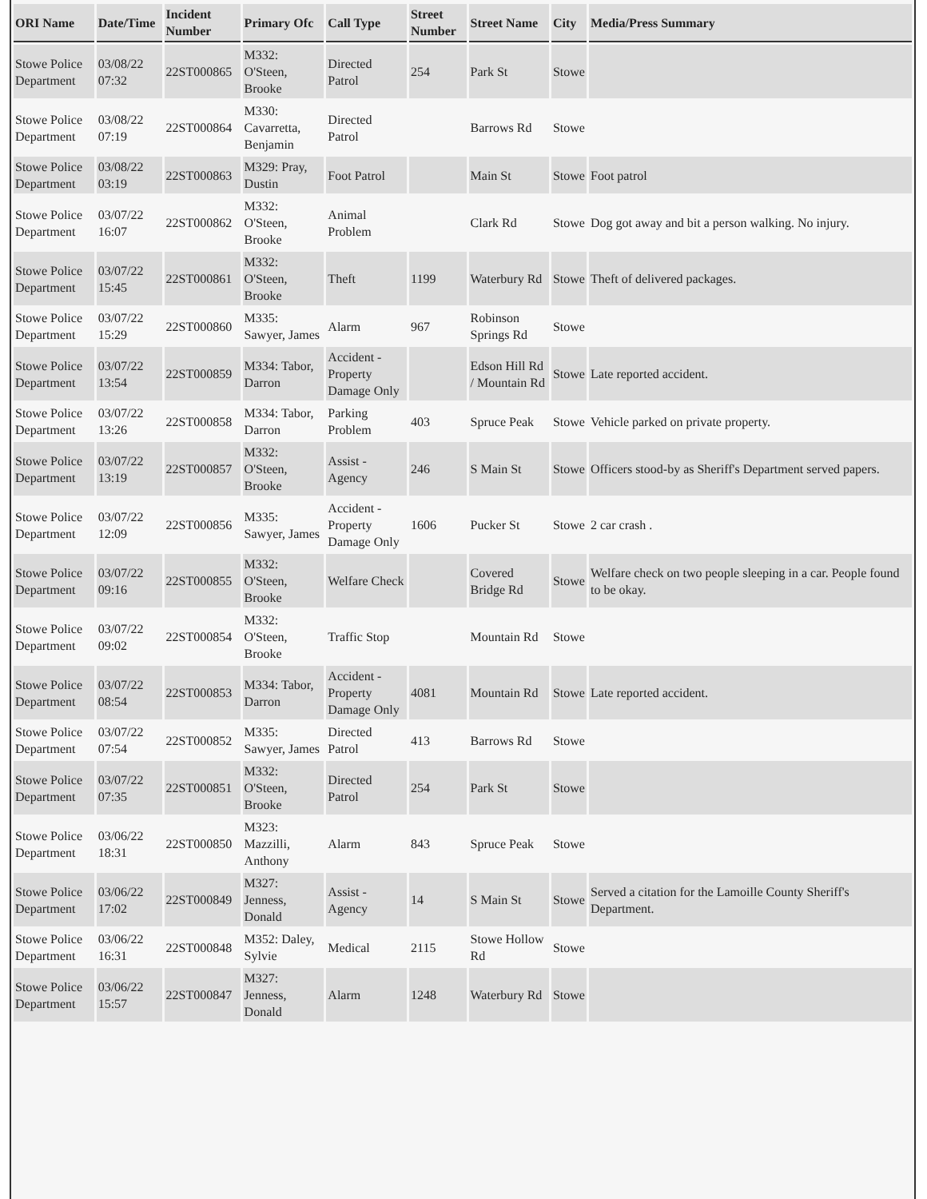| ORI Name | Date/Time | Incident Number | Primary Ofc | Call Type | Street Number | Street Name | City | Media/Press Summary |
| --- | --- | --- | --- | --- | --- | --- | --- | --- |
| Stowe Police Department | 03/08/22 07:32 | 22ST000865 | M332: O'Steen, Brooke | Directed Patrol | 254 | Park St | Stowe | |
| Stowe Police Department | 03/08/22 07:19 | 22ST000864 | M330: Cavarretta, Benjamin | Directed Patrol | | Barrows Rd | Stowe | |
| Stowe Police Department | 03/08/22 03:19 | 22ST000863 | M329: Pray, Dustin | Foot Patrol | | Main St | Stowe | Foot patrol |
| Stowe Police Department | 03/07/22 16:07 | 22ST000862 | M332: O'Steen, Brooke | Animal Problem | | Clark Rd | Stowe | Dog got away and bit a person walking. No injury. |
| Stowe Police Department | 03/07/22 15:45 | 22ST000861 | M332: O'Steen, Brooke | Theft | 1199 | Waterbury Rd | Stowe | Theft of delivered packages. |
| Stowe Police Department | 03/07/22 15:29 | 22ST000860 | M335: Sawyer, James | Alarm | 967 | Robinson Springs Rd | Stowe | |
| Stowe Police Department | 03/07/22 13:54 | 22ST000859 | M334: Tabor, Darron | Accident - Property Damage Only | | Edson Hill Rd / Mountain Rd | Stowe | Late reported accident. |
| Stowe Police Department | 03/07/22 13:26 | 22ST000858 | M334: Tabor, Darron | Parking Problem | 403 | Spruce Peak | Stowe | Vehicle parked on private property. |
| Stowe Police Department | 03/07/22 13:19 | 22ST000857 | M332: O'Steen, Brooke | Assist - Agency | 246 | S Main St | Stowe | Officers stood-by as Sheriff's Department served papers. |
| Stowe Police Department | 03/07/22 12:09 | 22ST000856 | M335: Sawyer, James | Accident - Property Damage Only | 1606 | Pucker St | Stowe | 2 car crash . |
| Stowe Police Department | 03/07/22 09:16 | 22ST000855 | M332: O'Steen, Brooke | Welfare Check | | Covered Bridge Rd | Stowe | Welfare check on two people sleeping in a car. People found to be okay. |
| Stowe Police Department | 03/07/22 09:02 | 22ST000854 | M332: O'Steen, Brooke | Traffic Stop | | Mountain Rd | Stowe | |
| Stowe Police Department | 03/07/22 08:54 | 22ST000853 | M334: Tabor, Darron | Accident - Property Damage Only | 4081 | Mountain Rd | Stowe | Late reported accident. |
| Stowe Police Department | 03/07/22 07:54 | 22ST000852 | M335: Sawyer, James | Directed Patrol | 413 | Barrows Rd | Stowe | |
| Stowe Police Department | 03/07/22 07:35 | 22ST000851 | M332: O'Steen, Brooke | Directed Patrol | 254 | Park St | Stowe | |
| Stowe Police Department | 03/06/22 18:31 | 22ST000850 | M323: Mazzilli, Anthony | Alarm | 843 | Spruce Peak | Stowe | |
| Stowe Police Department | 03/06/22 17:02 | 22ST000849 | M327: Jenness, Donald | Assist - Agency | 14 | S Main St | Stowe | Served a citation for the Lamoille County Sheriff's Department. |
| Stowe Police Department | 03/06/22 16:31 | 22ST000848 | M352: Daley, Sylvie | Medical | 2115 | Stowe Hollow Rd | Stowe | |
| Stowe Police Department | 03/06/22 15:57 | 22ST000847 | M327: Jenness, Donald | Alarm | 1248 | Waterbury Rd | Stowe | |